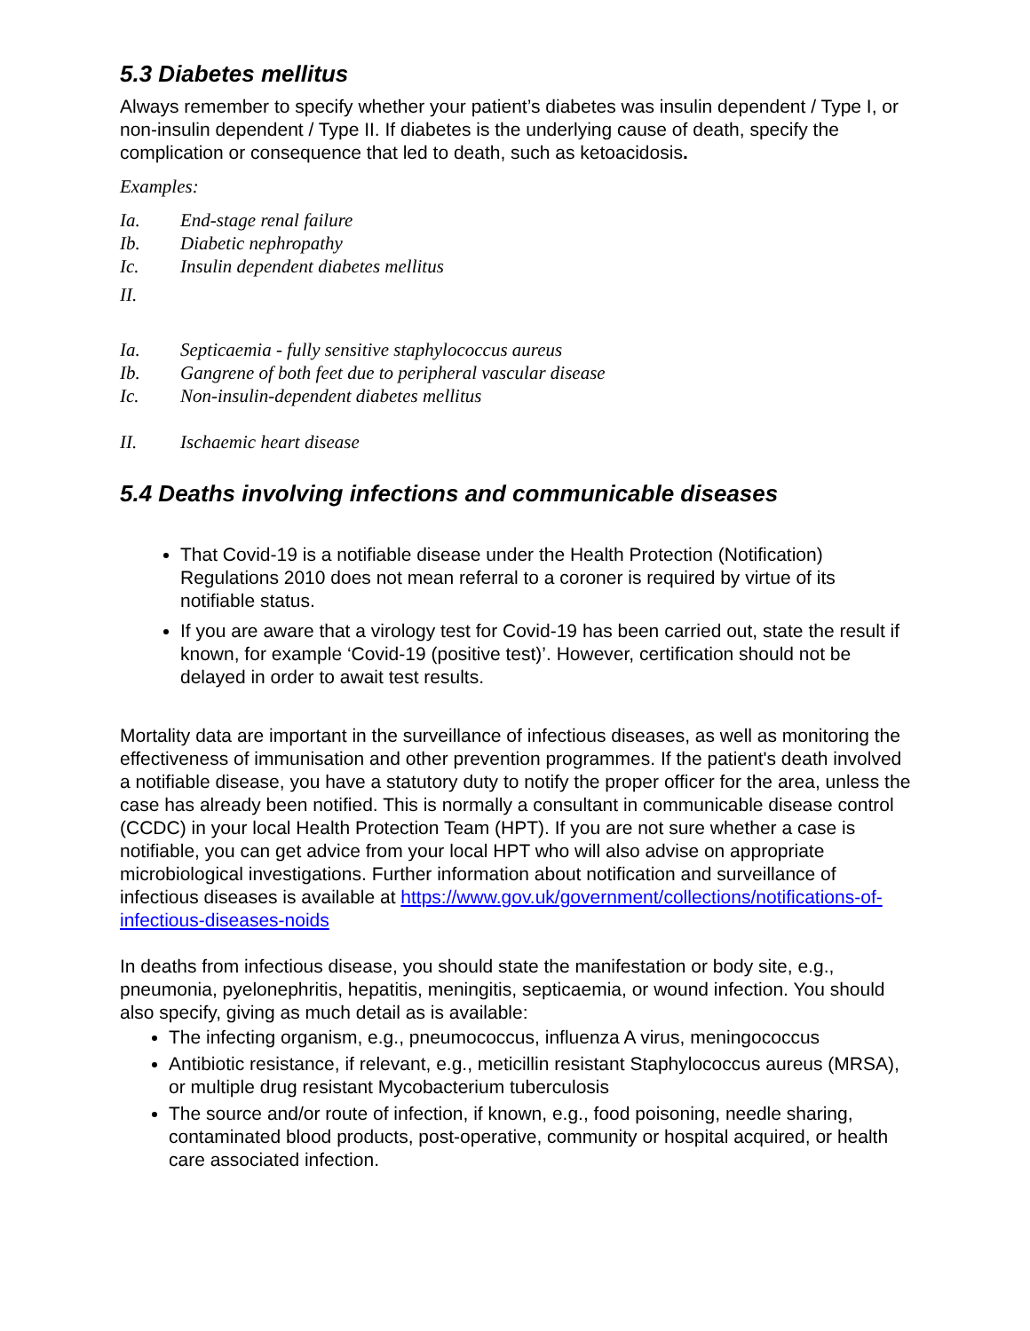5.3 Diabetes mellitus
Always remember to specify whether your patient’s diabetes was insulin dependent / Type I, or non-insulin dependent / Type II. If diabetes is the underlying cause of death, specify the complication or consequence that led to death, such as ketoacidosis.
Examples:
Ia. End-stage renal failure
Ib. Diabetic nephropathy
Ic. Insulin dependent diabetes mellitus
II.
Ia. Septicaemia - fully sensitive staphylococcus aureus
Ib. Gangrene of both feet due to peripheral vascular disease
Ic. Non-insulin-dependent diabetes mellitus
II. Ischaemic heart disease
5.4 Deaths involving infections and communicable diseases
That Covid-19 is a notifiable disease under the Health Protection (Notification) Regulations 2010 does not mean referral to a coroner is required by virtue of its notifiable status.
If you are aware that a virology test for Covid-19 has been carried out, state the result if known, for example ‘Covid-19 (positive test)’. However, certification should not be delayed in order to await test results.
Mortality data are important in the surveillance of infectious diseases, as well as monitoring the effectiveness of immunisation and other prevention programmes. If the patient's death involved a notifiable disease, you have a statutory duty to notify the proper officer for the area, unless the case has already been notified. This is normally a consultant in communicable disease control (CCDC) in your local Health Protection Team (HPT). If you are not sure whether a case is notifiable, you can get advice from your local HPT who will also advise on appropriate microbiological investigations. Further information about notification and surveillance of infectious diseases is available at https://www.gov.uk/government/collections/notifications-of-infectious-diseases-noids
In deaths from infectious disease, you should state the manifestation or body site, e.g., pneumonia, pyelonephritis, hepatitis, meningitis, septicaemia, or wound infection. You should also specify, giving as much detail as is available:
The infecting organism, e.g., pneumococcus, influenza A virus, meningococcus
Antibiotic resistance, if relevant, e.g., meticillin resistant Staphylococcus aureus (MRSA), or multiple drug resistant Mycobacterium tuberculosis
The source and/or route of infection, if known, e.g., food poisoning, needle sharing, contaminated blood products, post-operative, community or hospital acquired, or health care associated infection.